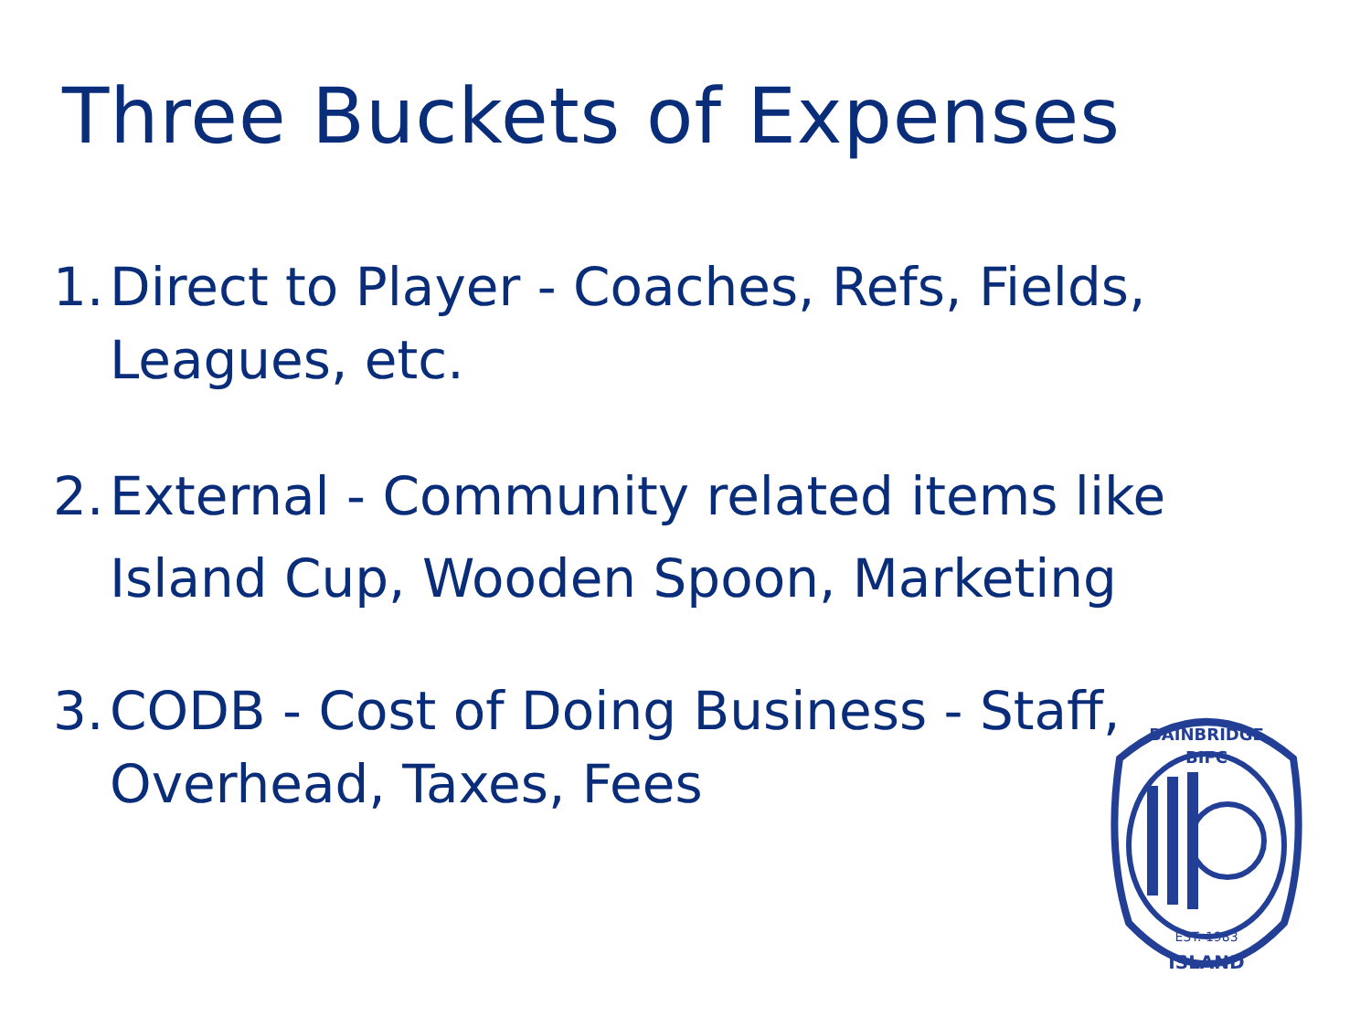Three Buckets of Expenses
1. Direct to Player - Coaches, Refs, Fields, Leagues, etc.
2. External - Community related items like Island Cup, Wooden Spoon, Marketing
3. CODB - Cost of Doing Business - Staff, Overhead, Taxes, Fees
BIFC
BAINBRIDGE
EST. 1983
ISLAND